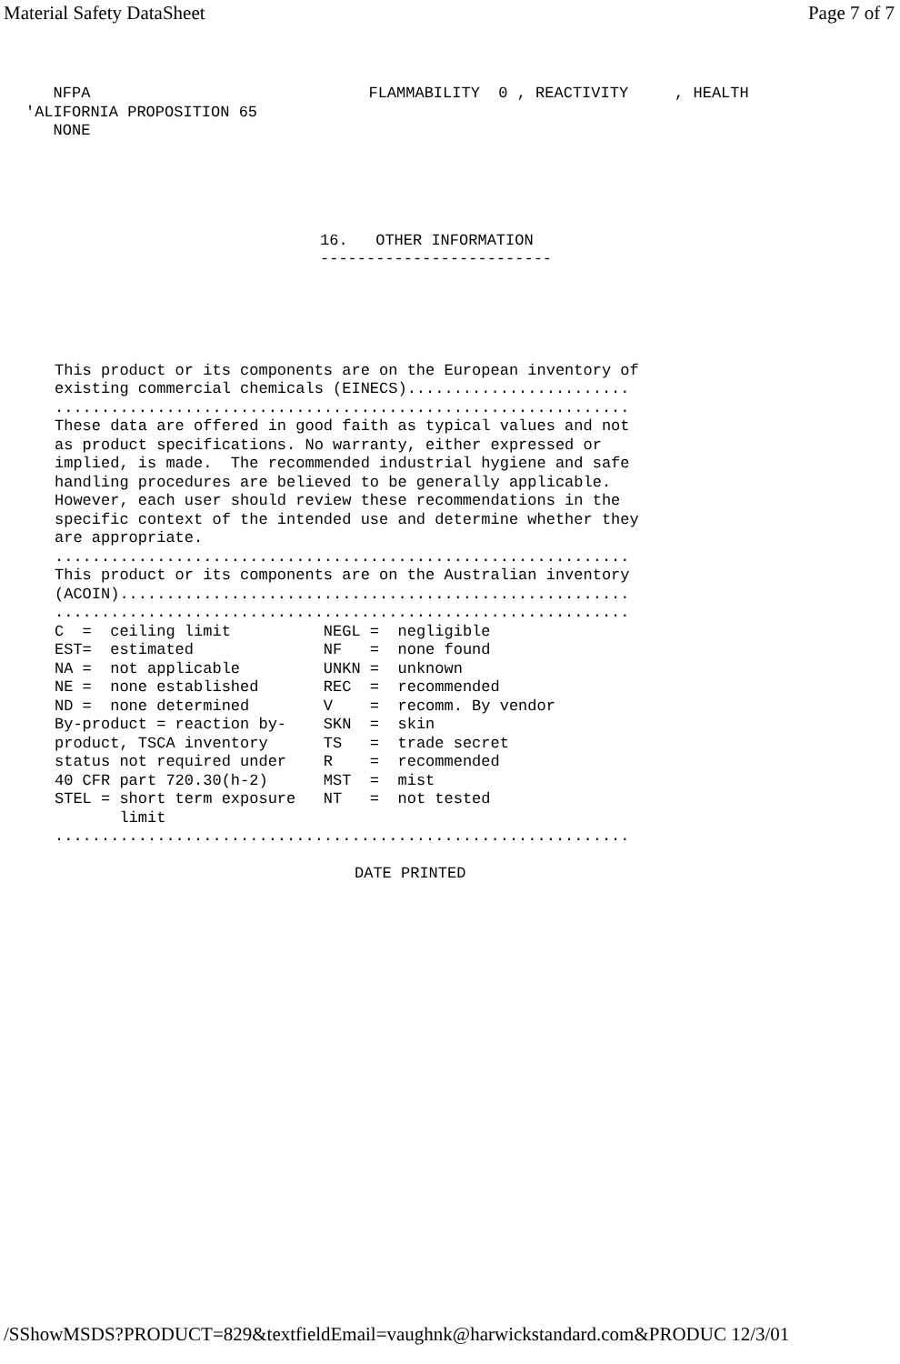Material Safety DataSheet Page 7 of 7
NFPA FLAMMABILITY 0 , REACTIVITY , HEALTH 'ALIFORNIA PROPOSITION 65 NONE
16. OTHER INFORMATION -------------------------
This product or its components are on the European inventory of existing commercial chemicals (EINECS)........................ .............................................................. These data are offered in good faith as typical values and not as product specifications. No warranty, either expressed or implied, is made. The recommended industrial hygiene and safe handling procedures are believed to be generally applicable. However, each user should review these recommendations in the specific context of the intended use and determine whether they are appropriate. .............................................................. This product or its components are on the Australian inventory (ACOIN)....................................................... ..............................................................
| C = ceiling limit | NEGL = negligible |
| EST= estimated | NF = none found |
| NA = not applicable | UNKN = unknown |
| NE = none established | REC = recommended |
| ND = none determined | V = recomm. By vendor |
| By-product = reaction by- | SKN = skin |
| product, TSCA inventory | TS = trade secret |
| status not required under | R = recommended |
| 40 CFR part 720.30(h-2) | MST = mist |
| STEL = short term exposure | NT = not tested |
| limit | |
..............................................................
DATE PRINTED
/SShowMSDS?PRODUCT=829&textfieldEmail=vaughnk@harwickstandard.com&PRODUC 12/3/01